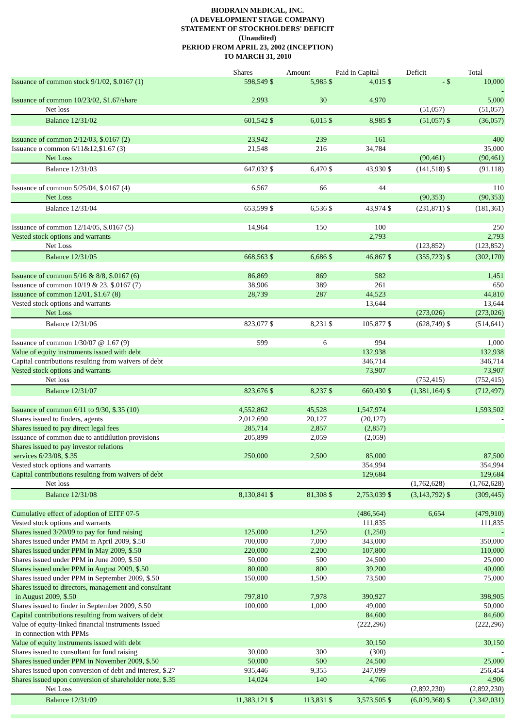BIODRAIN MEDICAL, INC.
(A DEVELOPMENT STAGE COMPANY)
STATEMENT OF STOCKHOLDERS' DEFICIT
(Unaudited)
PERIOD FROM APRIL 23, 2002 (INCEPTION)
TO MARCH 31, 2010
| | Shares | Amount | | Paid in Capital | | Deficit | | Total | |
| --- | --- | --- | --- | --- | --- | --- | --- | --- | --- |
| Issuance of common stock 9/1/02, $.0167 (1) | 598,549 | $ | 5,985 | $ | 4,015 | $ | - | $ | 10,000 |
| | | | | | | | | | - |
| Issuance of common 10/23/02, $1.67/share | 2,993 | | 30 | | 4,970 | | | | 5,000 |
| Net loss | | | | | | | (51,057) | | (51,057) |
| Balance 12/31/02 | 601,542 | $ | 6,015 | $ | 8,985 | $ | (51,057) | $ | (36,057) |
| Issuance of common 2/12/03, $.0167 (2) | 23,942 | | 239 | | 161 | | | | 400 |
| Issuance o common 6/11&12,$1.67 (3) | 21,548 | | 216 | | 34,784 | | | | 35,000 |
| Net Loss | | | | | | | (90,461) | | (90,461) |
| Balance 12/31/03 | 647,032 | $ | 6,470 | $ | 43,930 | $ | (141,518) | $ | (91,118) |
| Issuance of common 5/25/04, $.0167 (4) | 6,567 | | 66 | | 44 | | | | 110 |
| Net Loss | | | | | | | (90,353) | | (90,353) |
| Balance 12/31/04 | 653,599 | $ | 6,536 | $ | 43,974 | $ | (231,871) | $ | (181,361) |
| Issuance of common 12/14/05, $.0167 (5) | 14,964 | | 150 | | 100 | | | | 250 |
| Vested stock options and warrants | | | | | 2,793 | | | | 2,793 |
| Net Loss | | | | | | | (123,852) | | (123,852) |
| Balance 12/31/05 | 668,563 | $ | 6,686 | $ | 46,867 | $ | (355,723) | $ | (302,170) |
| Issuance of common 5/16 & 8/8, $.0167 (6) | 86,869 | | 869 | | 582 | | | | 1,451 |
| Issuance of common 10/19 & 23, $.0167 (7) | 38,906 | | 389 | | 261 | | | | 650 |
| Issuance of common 12/01, $1.67 (8) | 28,739 | | 287 | | 44,523 | | | | 44,810 |
| Vested stock options and warrants | | | | | 13,644 | | | | 13,644 |
| Net Loss | | | | | | | (273,026) | | (273,026) |
| Balance 12/31/06 | 823,077 | $ | 8,231 | $ | 105,877 | $ | (628,749) | $ | (514,641) |
| Issuance of common 1/30/07 @ 1.67 (9) | 599 | | 6 | | 994 | | | | 1,000 |
| Value of equity instruments issued with debt | | | | | 132,938 | | | | 132,938 |
| Capital contributions resulting from waivers of debt | | | | | 346,714 | | | | 346,714 |
| Vested stock options and warrants | | | | | 73,907 | | | | 73,907 |
| Net loss | | | | | | | (752,415) | | (752,415) |
| Balance 12/31/07 | 823,676 | $ | 8,237 | $ | 660,430 | $ | (1,381,164) | $ | (712,497) |
| Issuance of common 6/11 to 9/30, $.35 (10) | 4,552,862 | | 45,528 | | 1,547,974 | | | | 1,593,502 |
| Shares issued to finders, agents | 2,012,690 | | 20,127 | | (20,127) | | | | - |
| Shares issued to pay direct legal fees | 285,714 | | 2,857 | | (2,857) | | | | |
| Issuance of common due to antidilution provisions | 205,899 | | 2,059 | | (2,059) | | | | - |
| Shares issued to pay investor relations | | | | | | | | | |
| services 6/23/08, $.35 | 250,000 | | 2,500 | | 85,000 | | | | 87,500 |
| Vested stock options and warrants | | | | | 354,994 | | | | 354,994 |
| Capital contributions resulting from waivers of debt | | | | | 129,684 | | | | 129,684 |
| Net loss | | | | | | | (1,762,628) | | (1,762,628) |
| Balance 12/31/08 | 8,130,841 | $ | 81,308 | $ | 2,753,039 | $ | (3,143,792) | $ | (309,445) |
| Cumulative effect of adoption of EITF 07-5 | | | | | (486,564) | | 6,654 | | (479,910) |
| Vested stock options and warrants | | | | | 111,835 | | | | 111,835 |
| Shares issued 3/20/09 to pay for fund raising | 125,000 | | 1,250 | | (1,250) | | | | - |
| Shares issued under PMM in April 2009, $.50 | 700,000 | | 7,000 | | 343,000 | | | | 350,000 |
| Shares issued under PPM in May 2009, $.50 | 220,000 | | 2,200 | | 107,800 | | | | 110,000 |
| Shares issued under PPM in June 2009, $.50 | 50,000 | | 500 | | 24,500 | | | | 25,000 |
| Shares issued under PPM in August 2009, $.50 | 80,000 | | 800 | | 39,200 | | | | 40,000 |
| Shares issued under PPM in September 2009, $.50 | 150,000 | | 1,500 | | 73,500 | | | | 75,000 |
| Shares issued to directors, management and consultant | | | | | | | | | |
| in August 2009, $.50 | 797,810 | | 7,978 | | 390,927 | | | | 398,905 |
| Shares issued to finder in September 2009, $.50 | 100,000 | | 1,000 | | 49,000 | | | | 50,000 |
| Capital contributions resulting from waivers of debt | | | | | 84,600 | | | | 84,600 |
| Value of equity-linked financial instruments issued | | | | | (222,296) | | | | (222,296) |
| in connection with PPMs | | | | | | | | | |
| Value of equity instruments issued with debt | | | | | 30,150 | | | | 30,150 |
| Shares issued to consultant for fund raising | 30,000 | | 300 | | (300) | | | | - |
| Shares issued under PPM in November 2009, $.50 | 50,000 | | 500 | | 24,500 | | | | 25,000 |
| Shares issued upon conversion of debt and interest, $.27 | 935,446 | | 9,355 | | 247,099 | | | | 256,454 |
| Shares issued upon conversion of shareholder note, $.35 | 14,024 | | 140 | | 4,766 | | | | 4,906 |
| Net Loss | | | | | | | (2,892,230) | | (2,892,230) |
| Balance 12/31/09 | 11,383,121 | $ | 113,831 | $ | 3,573,505 | $ | (6,029,368) | $ | (2,342,031) |